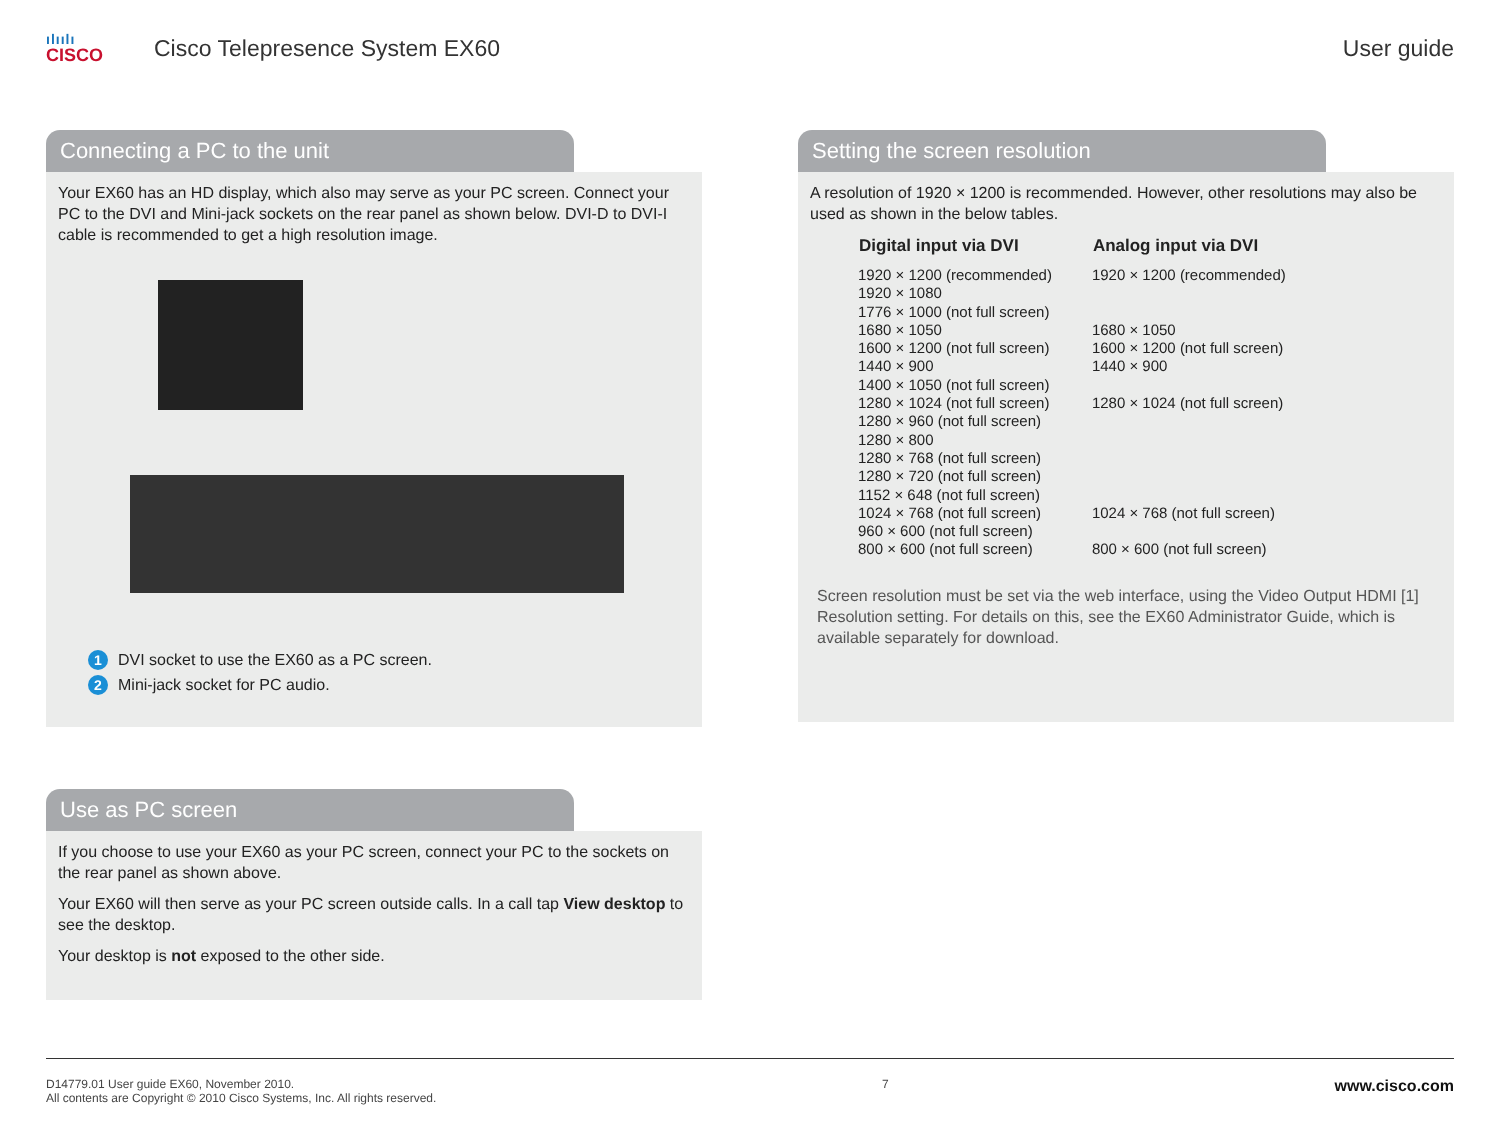ılıılı
CISCO
Cisco Telepresence System EX60 User guide
Connecting a PC to the unit
Your EX60 has an HD display, which also may serve as your PC screen. Connect your PC to the DVI and Mini-jack sockets on the rear panel as shown below. DVI-D to DVI-I cable is recommended to get a high resolution image.
1 DVI socket to use the EX60 as a PC screen.
2 Mini-jack socket for PC audio.
Use as PC screen
If you choose to use your EX60 as your PC screen, connect your PC to the sockets on the rear panel as shown above.
Your EX60 will then serve as your PC screen outside calls. In a call tap View desktop to see the desktop.
Your desktop is not exposed to the other side.
Setting the screen resolution
A resolution of 1920 × 1200 is recommended. However, other resolutions may also be used as shown in the below tables.
| Digital input via DVI | Analog input via DVI |
| --- | --- |
| 1920 × 1200 (recommended) | 1920 × 1200 (recommended) |
| 1920 × 1080 | |
| 1776 × 1000 (not full screen) | |
| 1680 × 1050 | 1680 × 1050 |
| 1600 × 1200 (not full screen) | 1600 × 1200 (not full screen) |
| 1440 × 900 | 1440 × 900 |
| 1400 × 1050 (not full screen) | |
| 1280 × 1024 (not full screen) | 1280 × 1024 (not full screen) |
| 1280 × 960 (not full screen) | |
| 1280 × 800 | |
| 1280 × 768 (not full screen) | |
| 1280 × 720 (not full screen) | |
| 1152 × 648 (not full screen) | |
| 1024 × 768 (not full screen) | 1024 × 768 (not full screen) |
| 960 × 600 (not full screen) | |
| 800 × 600 (not full screen) | 800 × 600 (not full screen) |
Screen resolution must be set via the web interface, using the Video Output HDMI [1] Resolution setting. For details on this, see the EX60 Administrator Guide, which is available separately for download.
D14779.01 User guide EX60, November 2010.
All contents are Copyright © 2010 Cisco Systems, Inc. All rights reserved.
7
www.cisco.com